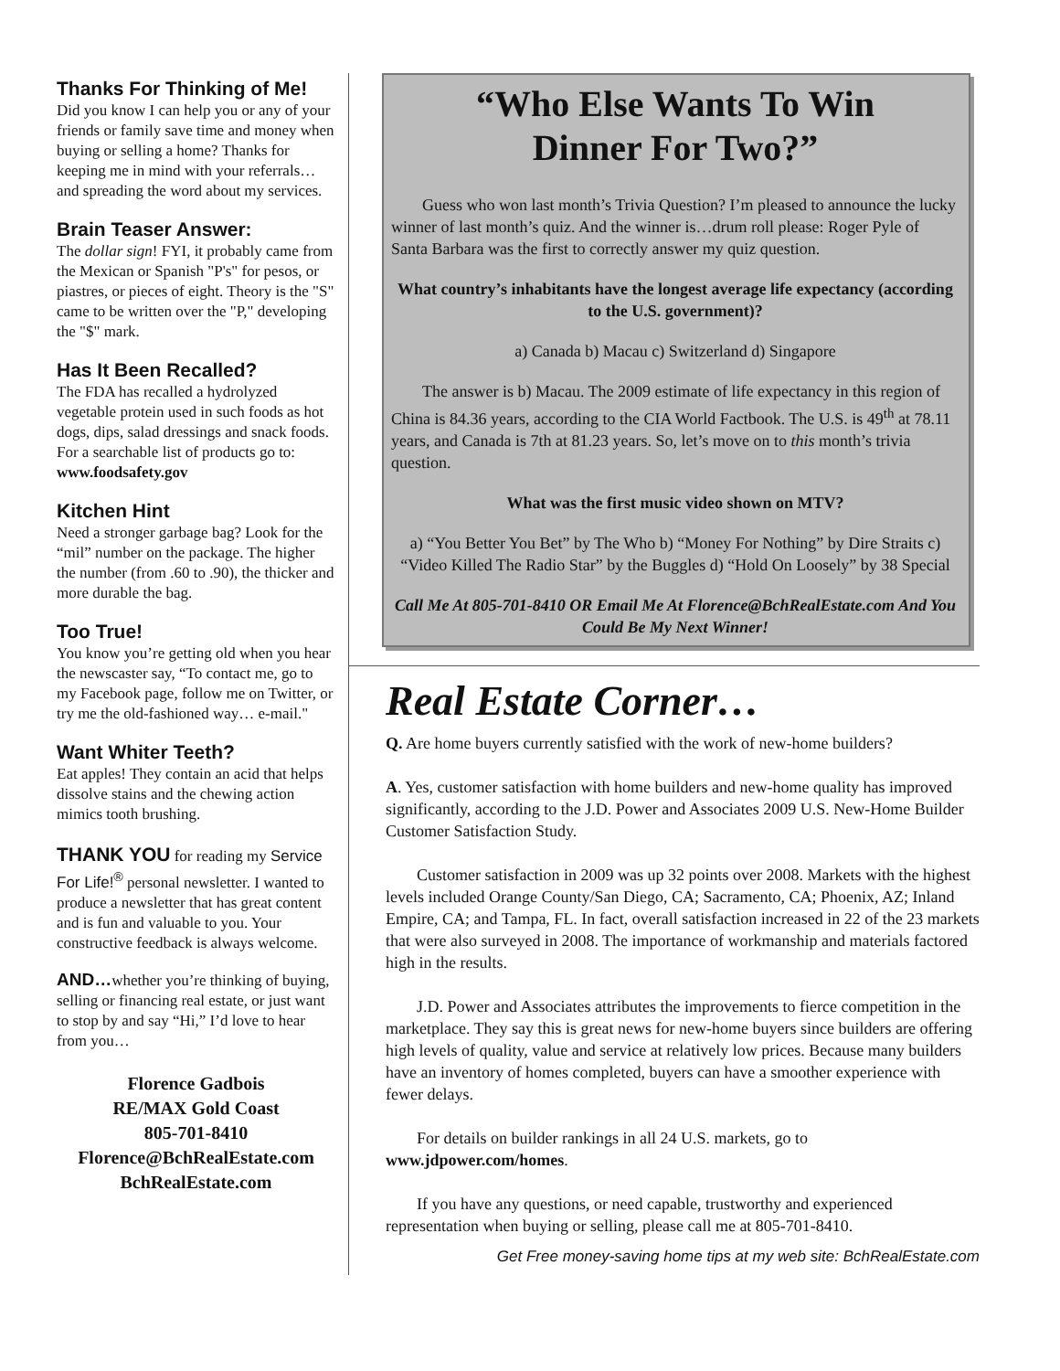Thanks For Thinking of Me!
Did you know I can help you or any of your friends or family save time and money when buying or selling a home? Thanks for keeping me in mind with your referrals…and spreading the word about my services.
Brain Teaser Answer:
The dollar sign! FYI, it probably came from the Mexican or Spanish "P's" for pesos, or piastres, or pieces of eight. Theory is the "S" came to be written over the "P," developing the "$" mark.
Has It Been Recalled?
The FDA has recalled a hydrolyzed vegetable protein used in such foods as hot dogs, dips, salad dressings and snack foods. For a searchable list of products go to: www.foodsafety.gov
Kitchen Hint
Need a stronger garbage bag? Look for the “mil” number on the package. The higher the number (from .60 to .90), the thicker and more durable the bag.
Too True!
You know you’re getting old when you hear the newscaster say, “To contact me, go to my Facebook page, follow me on Twitter, or try me the old-fashioned way… e-mail."
Want Whiter Teeth?
Eat apples! They contain an acid that helps dissolve stains and the chewing action mimics tooth brushing.
THANK YOU for reading my Service For Life!<sup>®</sup> personal newsletter. I wanted to produce a newsletter that has great content and is fun and valuable to you. Your constructive feedback is always welcome.
AND…whether you’re thinking of buying, selling or financing real estate, or just want to stop by and say “Hi,” I’d love to hear from you…
Florence Gadbois
RE/MAX Gold Coast
805-701-8410
Florence@BchRealEstate.com
BchRealEstate.com
“Who Else Wants To Win
Dinner For Two?”
Guess who won last month’s Trivia Question? I’m pleased to announce the lucky winner of last month’s quiz. And the winner is…drum roll please: Roger Pyle of Santa Barbara was the first to correctly answer my quiz question.
What country’s inhabitants have the longest average life expectancy (according to the U.S. government)?
a) Canada b) Macau c) Switzerland d) Singapore
The answer is b) Macau. The 2009 estimate of life expectancy in this region of China is 84.36 years, according to the CIA World Factbook. The U.S. is 49<sup>th</sup> at 78.11 years, and Canada is 7th at 81.23 years. So, let’s move on to this month’s trivia question.
What was the first music video shown on MTV?
a) “You Better You Bet” by The Who b) “Money For Nothing” by Dire Straits c) “Video Killed The Radio Star” by the Buggles d) “Hold On Loosely” by 38 Special
Call Me At 805-701-8410 OR Email Me At Florence@BchRealEstate.com And You Could Be My Next Winner!
Real Estate Corner…
Q. Are home buyers currently satisfied with the work of new-home builders?
A. Yes, customer satisfaction with home builders and new-home quality has improved significantly, according to the J.D. Power and Associates 2009 U.S. New-Home Builder Customer Satisfaction Study.
Customer satisfaction in 2009 was up 32 points over 2008. Markets with the highest levels included Orange County/San Diego, CA; Sacramento, CA; Phoenix, AZ; Inland Empire, CA; and Tampa, FL. In fact, overall satisfaction increased in 22 of the 23 markets that were also surveyed in 2008. The importance of workmanship and materials factored high in the results.
J.D. Power and Associates attributes the improvements to fierce competition in the marketplace. They say this is great news for new-home buyers since builders are offering high levels of quality, value and service at relatively low prices. Because many builders have an inventory of homes completed, buyers can have a smoother experience with fewer delays.
For details on builder rankings in all 24 U.S. markets, go to www.jdpower.com/homes.
If you have any questions, or need capable, trustworthy and experienced representation when buying or selling, please call me at 805-701-8410.
Get Free money-saving home tips at my web site: BchRealEstate.com